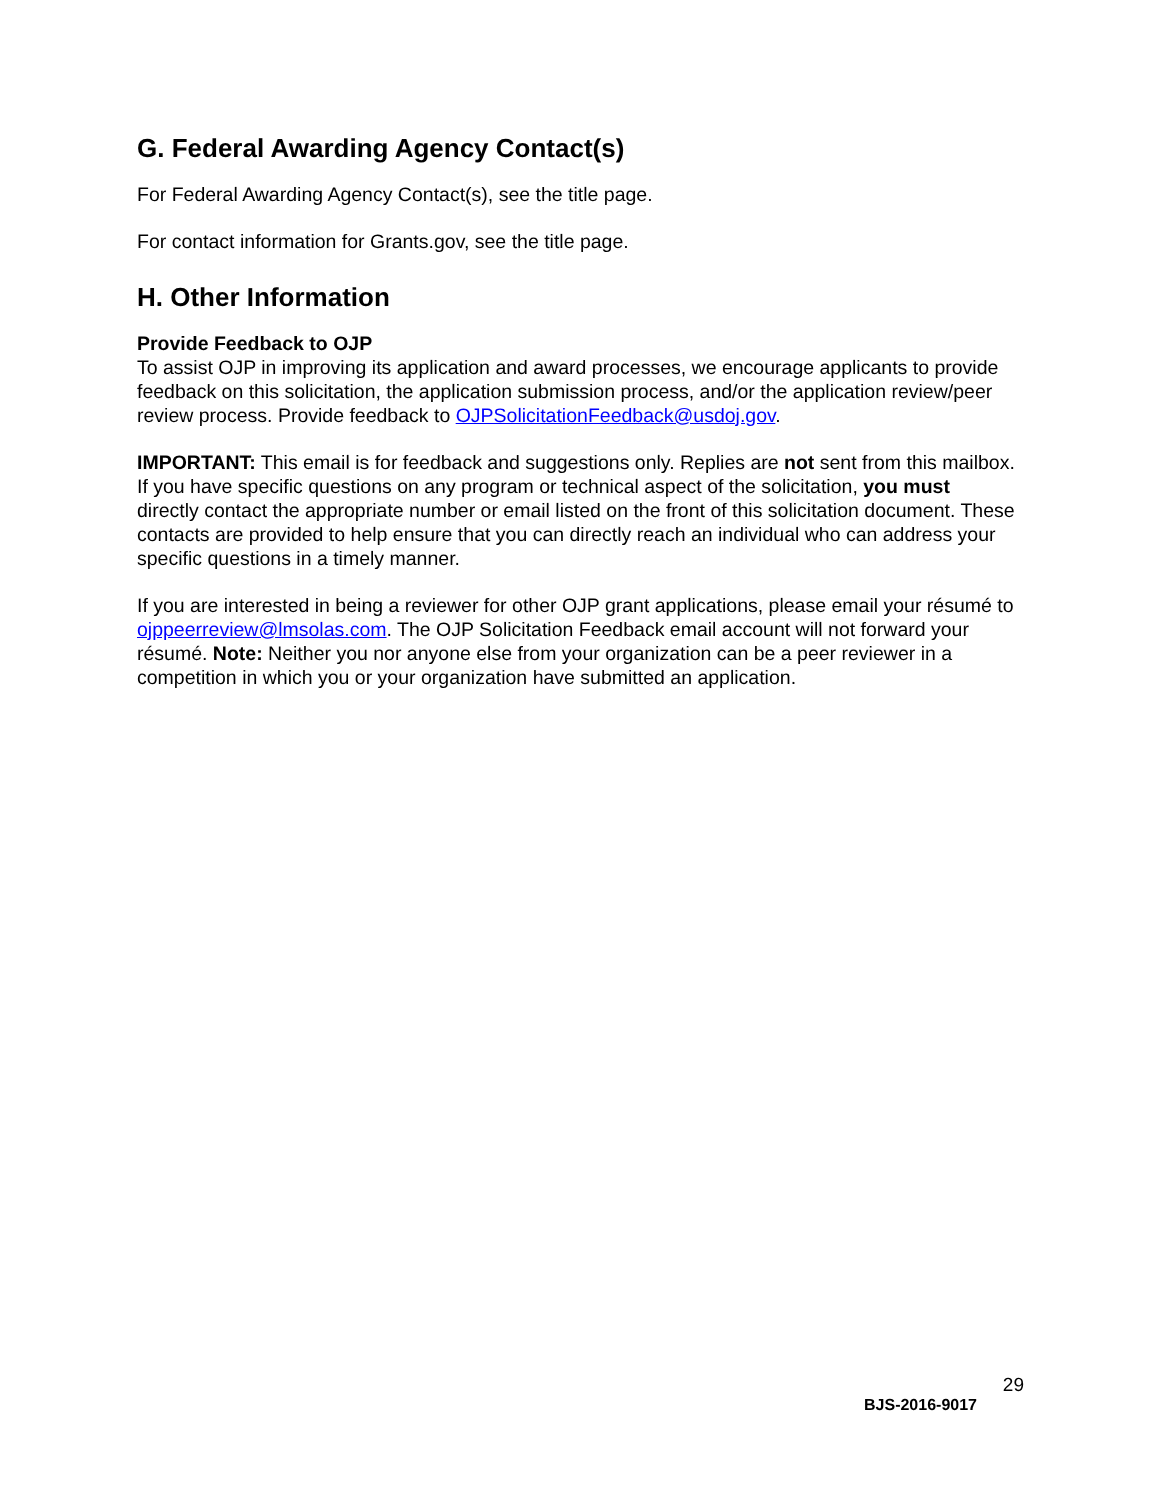G. Federal Awarding Agency Contact(s)
For Federal Awarding Agency Contact(s), see the title page.
For contact information for Grants.gov, see the title page.
H. Other Information
Provide Feedback to OJP
To assist OJP in improving its application and award processes, we encourage applicants to provide feedback on this solicitation, the application submission process, and/or the application review/peer review process. Provide feedback to OJPSolicitationFeedback@usdoj.gov.
IMPORTANT: This email is for feedback and suggestions only. Replies are not sent from this mailbox. If you have specific questions on any program or technical aspect of the solicitation, you must directly contact the appropriate number or email listed on the front of this solicitation document. These contacts are provided to help ensure that you can directly reach an individual who can address your specific questions in a timely manner.
If you are interested in being a reviewer for other OJP grant applications, please email your résumé to ojppeerreview@lmsolas.com. The OJP Solicitation Feedback email account will not forward your résumé. Note: Neither you nor anyone else from your organization can be a peer reviewer in a competition in which you or your organization have submitted an application.
29
BJS-2016-9017